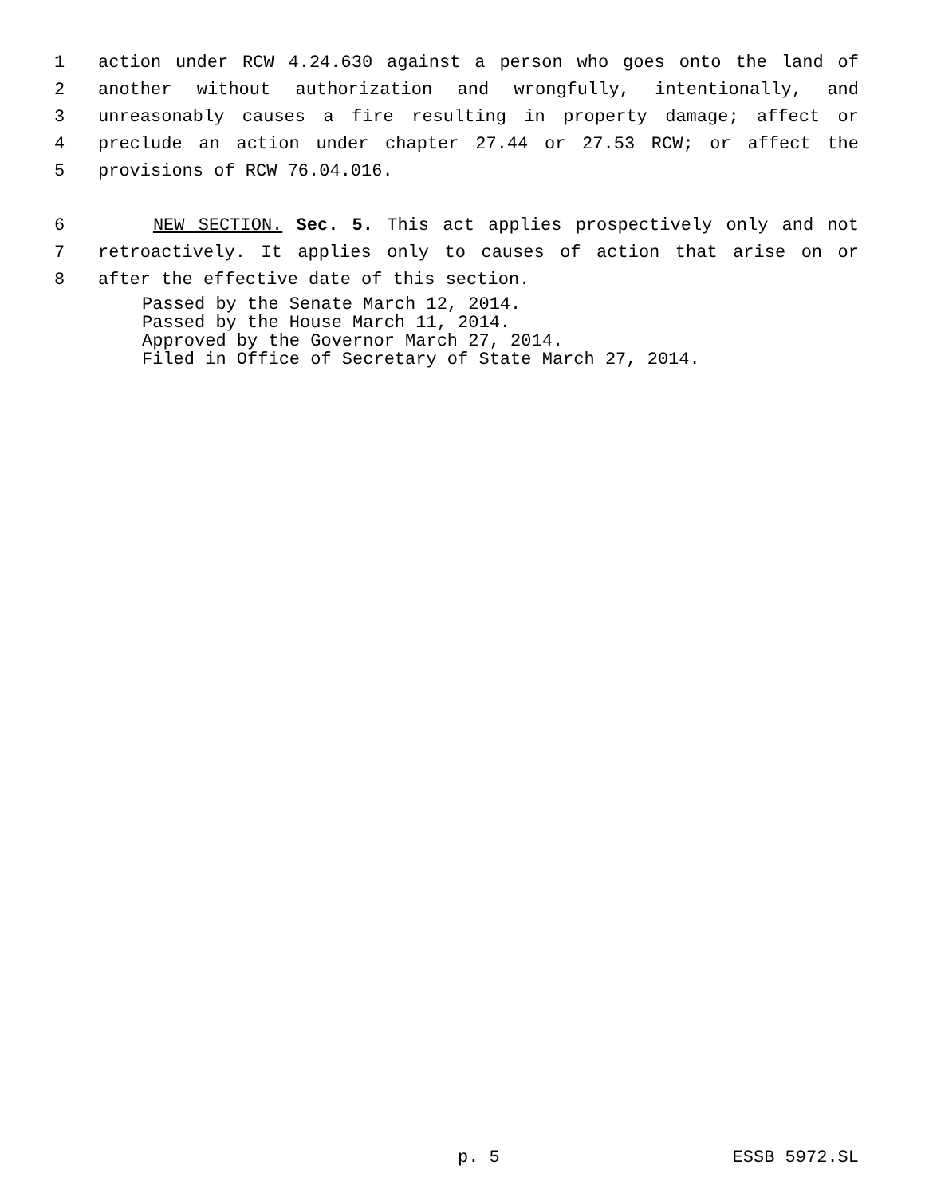1 action under RCW 4.24.630 against a person who goes onto the land of
2 another without authorization and wrongfully, intentionally, and
3 unreasonably causes a fire resulting in property damage; affect or
4 preclude an action under chapter 27.44 or 27.53 RCW; or affect the
5 provisions of RCW 76.04.016.
6 NEW SECTION. Sec. 5. This act applies prospectively only and not
7 retroactively. It applies only to causes of action that arise on or
8 after the effective date of this section.
Passed by the Senate March 12, 2014.
Passed by the House March 11, 2014.
Approved by the Governor March 27, 2014.
Filed in Office of Secretary of State March 27, 2014.
p. 5 ESSB 5972.SL